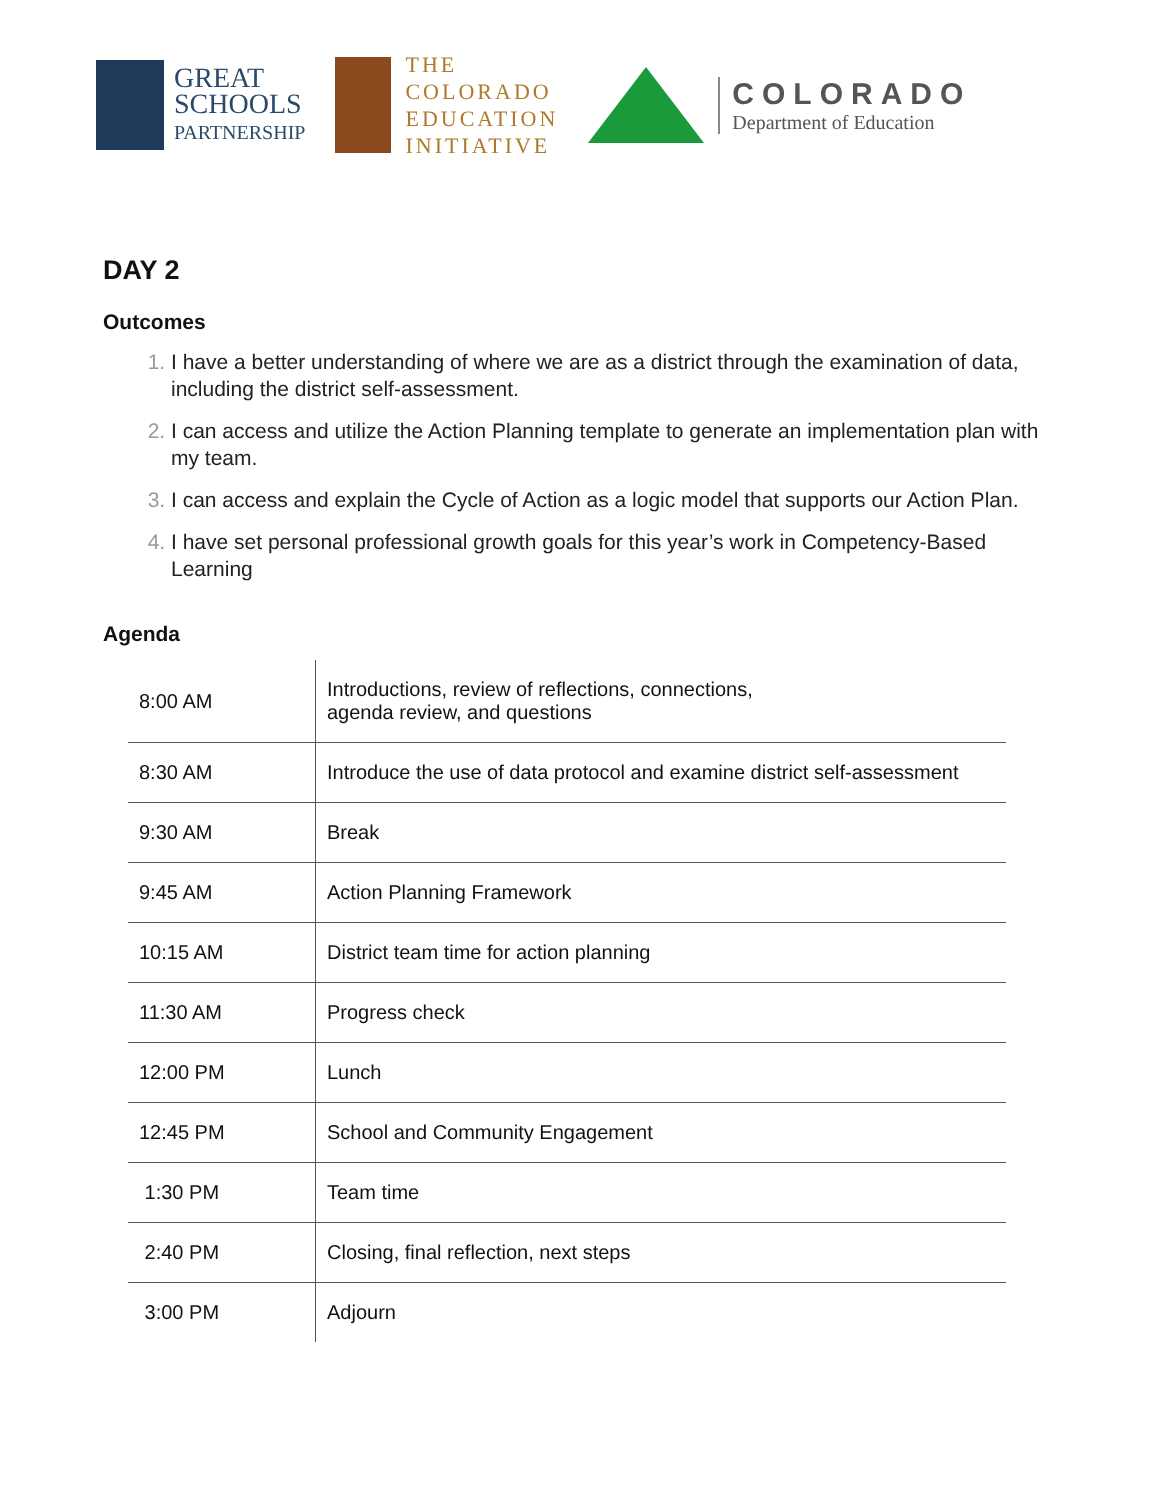GREAT
SCHOOLS
PARTNERSHIP
THE
COLORADO
EDUCATION
INITIATIVE
COLORADO
Department of Education
DAY 2
Outcomes
1. I have a better understanding of where we are as a district through the examination of data, including the district self-assessment.
2. I can access and utilize the Action Planning template to generate an implementation plan with my team.
3. I can access and explain the Cycle of Action as a logic model that supports our Action Plan.
4. I have set personal professional growth goals for this year’s work in Competency-Based Learning
Agenda
| 8:00 AM | Introductions, review of reflections, connections, agenda review, and questions |
| 8:30 AM | Introduce the use of data protocol and examine district self-assessment |
| 9:30 AM | Break |
| 9:45 AM | Action Planning Framework |
| 10:15 AM | District team time for action planning |
| 11:30 AM | Progress check |
| 12:00 PM | Lunch |
| 12:45 PM | School and Community Engagement |
| 1:30 PM | Team time |
| 2:40 PM | Closing, final reflection, next steps |
| 3:00 PM | Adjourn |